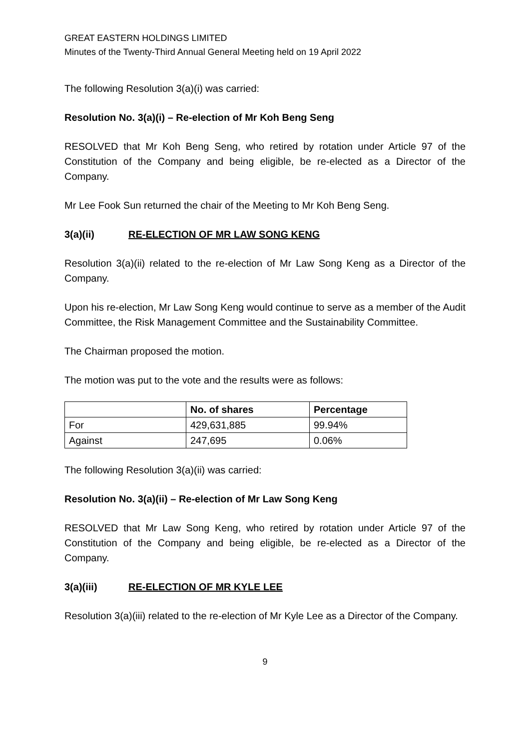GREAT EASTERN HOLDINGS LIMITED
Minutes of the Twenty-Third Annual General Meeting held on 19 April 2022
The following Resolution 3(a)(i) was carried:
Resolution No. 3(a)(i) – Re-election of Mr Koh Beng Seng
RESOLVED that Mr Koh Beng Seng, who retired by rotation under Article 97 of the Constitution of the Company and being eligible, be re-elected as a Director of the Company.
Mr Lee Fook Sun returned the chair of the Meeting to Mr Koh Beng Seng.
3(a)(ii) RE-ELECTION OF MR LAW SONG KENG
Resolution 3(a)(ii) related to the re-election of Mr Law Song Keng as a Director of the Company.
Upon his re-election, Mr Law Song Keng would continue to serve as a member of the Audit Committee, the Risk Management Committee and the Sustainability Committee.
The Chairman proposed the motion.
The motion was put to the vote and the results were as follows:
| | No. of shares | Percentage |
| --- | --- | --- |
| For | 429,631,885 | 99.94% |
| Against | 247,695 | 0.06% |
The following Resolution 3(a)(ii) was carried:
Resolution No. 3(a)(ii) – Re-election of Mr Law Song Keng
RESOLVED that Mr Law Song Keng, who retired by rotation under Article 97 of the Constitution of the Company and being eligible, be re-elected as a Director of the Company.
3(a)(iii) RE-ELECTION OF MR KYLE LEE
Resolution 3(a)(iii) related to the re-election of Mr Kyle Lee as a Director of the Company.
9